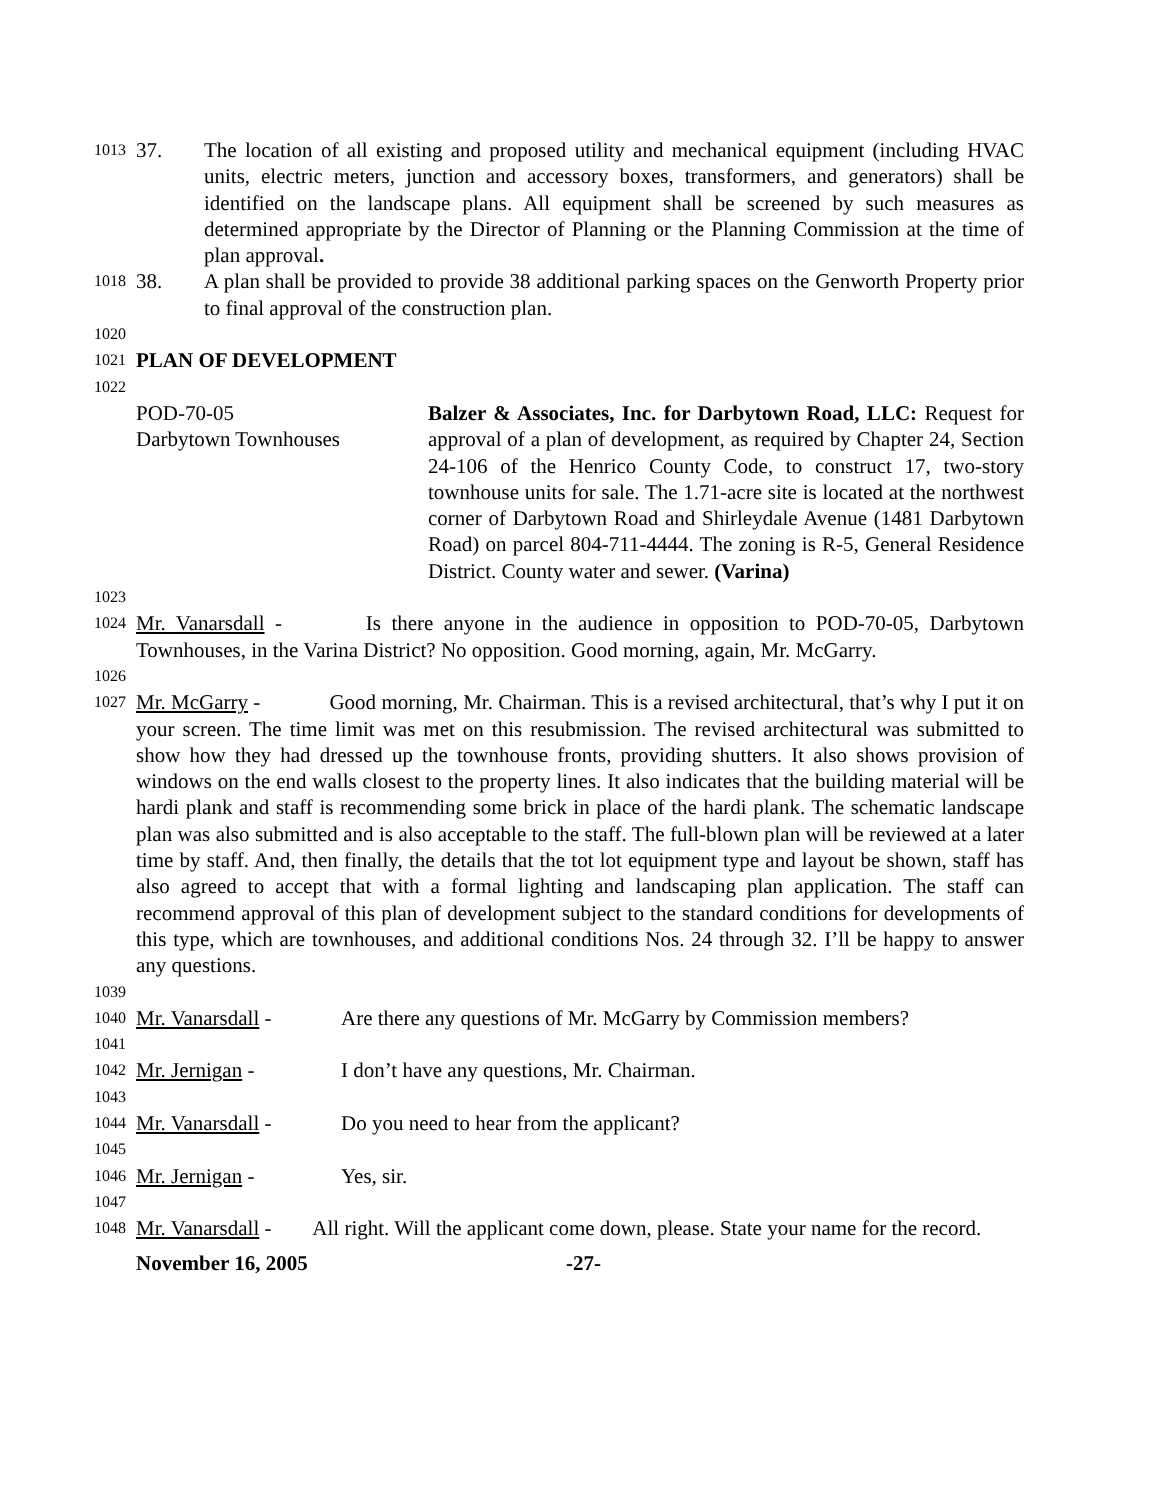1013
37. The location of all existing and proposed utility and mechanical equipment (including HVAC units, electric meters, junction and accessory boxes, transformers, and generators) shall be identified on the landscape plans. All equipment shall be screened by such measures as determined appropriate by the Director of Planning or the Planning Commission at the time of plan approval.
1018
38. A plan shall be provided to provide 38 additional parking spaces on the Genworth Property prior to final approval of the construction plan.
1020
1021 PLAN OF DEVELOPMENT
1022
POD-70-05
Darbytown Townhouses Balzer & Associates, Inc. for Darbytown Road, LLC: Request for approval of a plan of development, as required by Chapter 24, Section 24-106 of the Henrico County Code, to construct 17, two-story townhouse units for sale. The 1.71-acre site is located at the northwest corner of Darbytown Road and Shirleydale Avenue (1481 Darbytown Road) on parcel 804-711-4444. The zoning is R-5, General Residence District. County water and sewer. (Varina)
1023
1024 Mr. Vanarsdall - Is there anyone in the audience in opposition to POD-70-05, Darbytown Townhouses, in the Varina District? No opposition. Good morning, again, Mr. McGarry.
1026
1027 Mr. McGarry - Good morning, Mr. Chairman. This is a revised architectural, that’s why I put it on your screen. The time limit was met on this resubmission. The revised architectural was submitted to show how they had dressed up the townhouse fronts, providing shutters. It also shows provision of windows on the end walls closest to the property lines. It also indicates that the building material will be hardi plank and staff is recommending some brick in place of the hardi plank. The schematic landscape plan was also submitted and is also acceptable to the staff. The full-blown plan will be reviewed at a later time by staff. And, then finally, the details that the tot lot equipment type and layout be shown, staff has also agreed to accept that with a formal lighting and landscaping plan application. The staff can recommend approval of this plan of development subject to the standard conditions for developments of this type, which are townhouses, and additional conditions Nos. 24 through 32. I’ll be happy to answer any questions.
1039
1040 Mr. Vanarsdall - Are there any questions of Mr. McGarry by Commission members?
1041
1042 Mr. Jernigan - I don’t have any questions, Mr. Chairman.
1043
1044 Mr. Vanarsdall - Do you need to hear from the applicant?
1045
1046 Mr. Jernigan - Yes, sir.
1047
1048 Mr. Vanarsdall - All right. Will the applicant come down, please. State your name for the record.
November 16, 2005 -27-